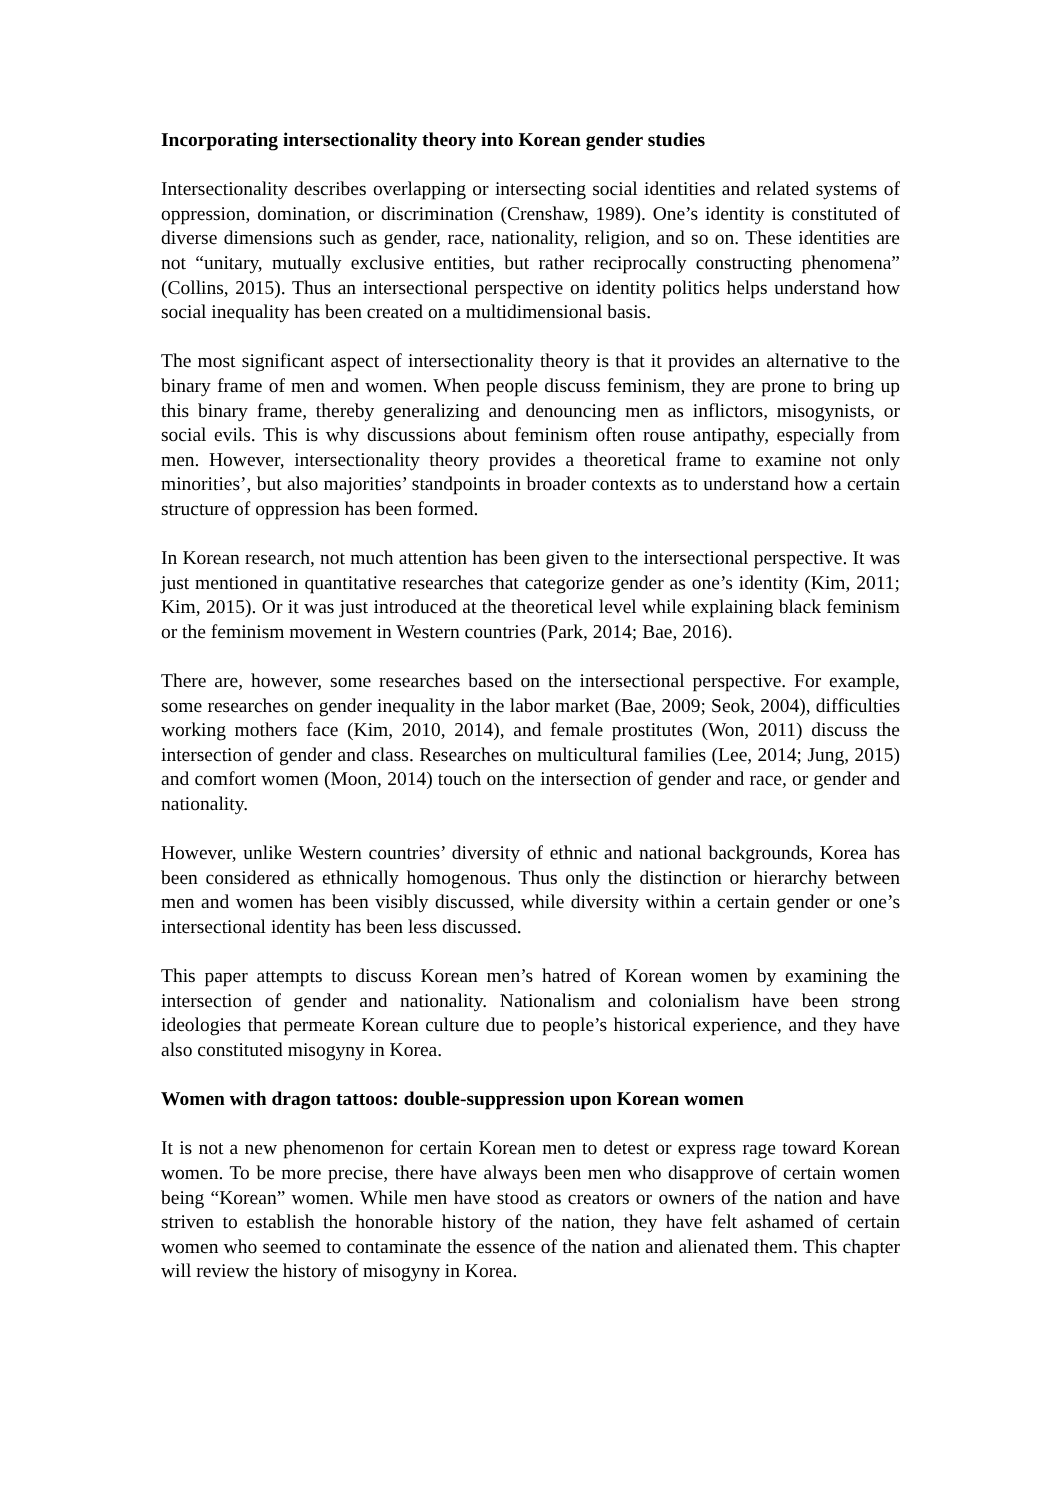Incorporating intersectionality theory into Korean gender studies
Intersectionality describes overlapping or intersecting social identities and related systems of oppression, domination, or discrimination (Crenshaw, 1989). One’s identity is constituted of diverse dimensions such as gender, race, nationality, religion, and so on. These identities are not “unitary, mutually exclusive entities, but rather reciprocally constructing phenomena” (Collins, 2015). Thus an intersectional perspective on identity politics helps understand how social inequality has been created on a multidimensional basis.
The most significant aspect of intersectionality theory is that it provides an alternative to the binary frame of men and women. When people discuss feminism, they are prone to bring up this binary frame, thereby generalizing and denouncing men as inflictors, misogynists, or social evils. This is why discussions about feminism often rouse antipathy, especially from men. However, intersectionality theory provides a theoretical frame to examine not only minorities’, but also majorities’ standpoints in broader contexts as to understand how a certain structure of oppression has been formed.
In Korean research, not much attention has been given to the intersectional perspective. It was just mentioned in quantitative researches that categorize gender as one’s identity (Kim, 2011; Kim, 2015). Or it was just introduced at the theoretical level while explaining black feminism or the feminism movement in Western countries (Park, 2014; Bae, 2016).
There are, however, some researches based on the intersectional perspective. For example, some researches on gender inequality in the labor market (Bae, 2009; Seok, 2004), difficulties working mothers face (Kim, 2010, 2014), and female prostitutes (Won, 2011) discuss the intersection of gender and class. Researches on multicultural families (Lee, 2014; Jung, 2015) and comfort women (Moon, 2014) touch on the intersection of gender and race, or gender and nationality.
However, unlike Western countries’ diversity of ethnic and national backgrounds, Korea has been considered as ethnically homogenous. Thus only the distinction or hierarchy between men and women has been visibly discussed, while diversity within a certain gender or one’s intersectional identity has been less discussed.
This paper attempts to discuss Korean men’s hatred of Korean women by examining the intersection of gender and nationality. Nationalism and colonialism have been strong ideologies that permeate Korean culture due to people’s historical experience, and they have also constituted misogyny in Korea.
Women with dragon tattoos: double-suppression upon Korean women
It is not a new phenomenon for certain Korean men to detest or express rage toward Korean women. To be more precise, there have always been men who disapprove of certain women being “Korean” women. While men have stood as creators or owners of the nation and have striven to establish the honorable history of the nation, they have felt ashamed of certain women who seemed to contaminate the essence of the nation and alienated them. This chapter will review the history of misogyny in Korea.